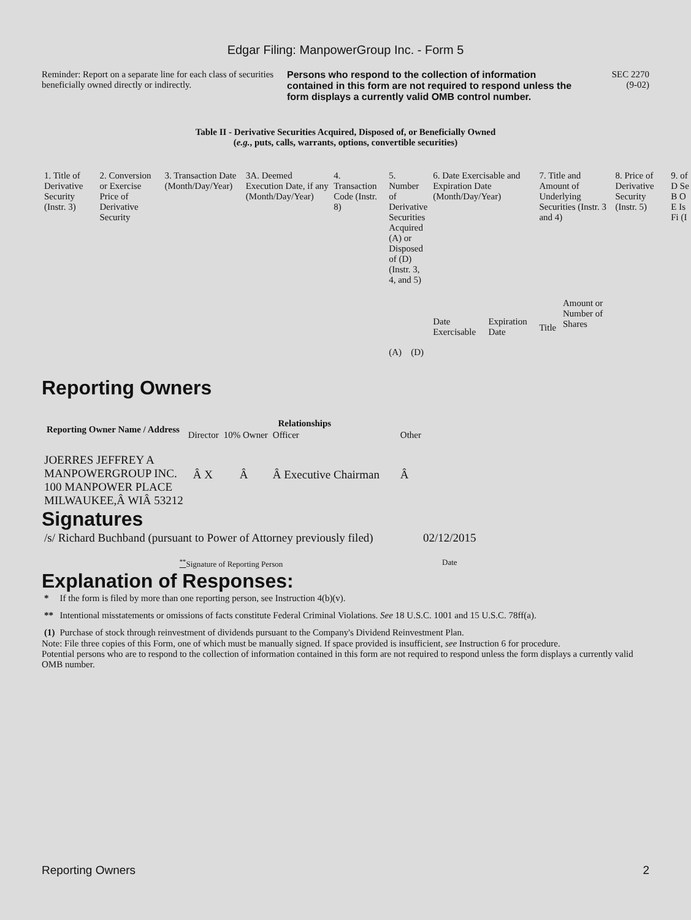Edgar Filing: ManpowerGroup Inc. - Form 5
Reminder: Report on a separate line for each class of securities beneficially owned directly or indirectly.
Persons who respond to the collection of information contained in this form are not required to respond unless the form displays a currently valid OMB control number.
SEC 2270
(9-02)
Table II - Derivative Securities Acquired, Disposed of, or Beneficially Owned
(e.g., puts, calls, warrants, options, convertible securities)
| 1. Title of Derivative Security (Instr. 3) | 2. Conversion or Exercise Price of Derivative Security | 3. Transaction Date (Month/Day/Year) | 3A. Deemed Execution Date, if any (Month/Day/Year) | 4. Transaction Code (Instr. 8) | 5. Number of Derivative Securities Acquired (A) or Disposed of (D) (Instr. 3, 4, and 5) | | 6. Date Exercisable and Expiration Date (Month/Day/Year) | | 7. Title and Amount of Underlying Securities (Instr. 3 and 4) | | 8. Price of Derivative Security (Instr. 5) | 9. of D Se B O E Is Fi (I |
| | | | | | (A) | (D) | Date Exercisable | Expiration Date | Title | Amount or Number of Shares | | |
Reporting Owners
| Reporting Owner Name / Address | Relationships | | | |
| --- | --- | --- | --- | --- |
| | Director | 10% Owner | Officer | Other |
| JOERRES JEFFREY A MANPOWERGROUP INC. 100 MANPOWER PLACE MILWAUKEE,Â WIÂ 53212 | Â X | Â | Â Executive Chairman | Â |
Signatures
| /s/ Richard Buchband (pursuant to Power of Attorney previously filed) | 02/12/2015 |
| <sup>**</sup> Signature of Reporting Person | Date |
Explanation of Responses:
| * | If the form is filed by more than one reporting person, see Instruction 4(b)(v). |
| ** | Intentional misstatements or omissions of facts constitute Federal Criminal Violations. See 18 U.S.C. 1001 and 15 U.S.C. 78ff(a). |
| (1) | Purchase of stock through reinvestment of dividends pursuant to the Company's Dividend Reinvestment Plan. |
Note: File three copies of this Form, one of which must be manually signed. If space provided is insufficient, see Instruction 6 for procedure.
Potential persons who are to respond to the collection of information contained in this form are not required to respond unless the form displays a currently valid OMB number.
Reporting Owners 2